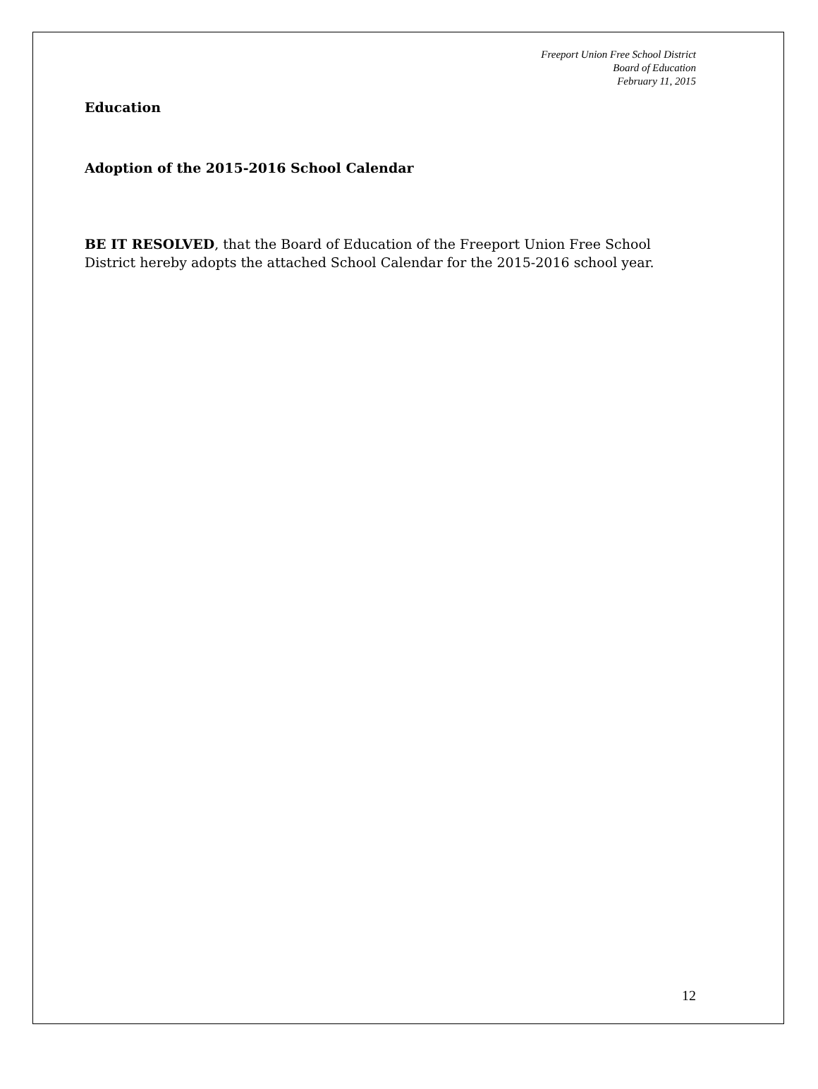Freeport Union Free School District
Board of Education
February 11, 2015
Education
Adoption of the 2015-2016 School Calendar
BE IT RESOLVED, that the Board of Education of the Freeport Union Free School District hereby adopts the attached School Calendar for the 2015-2016 school year.
12